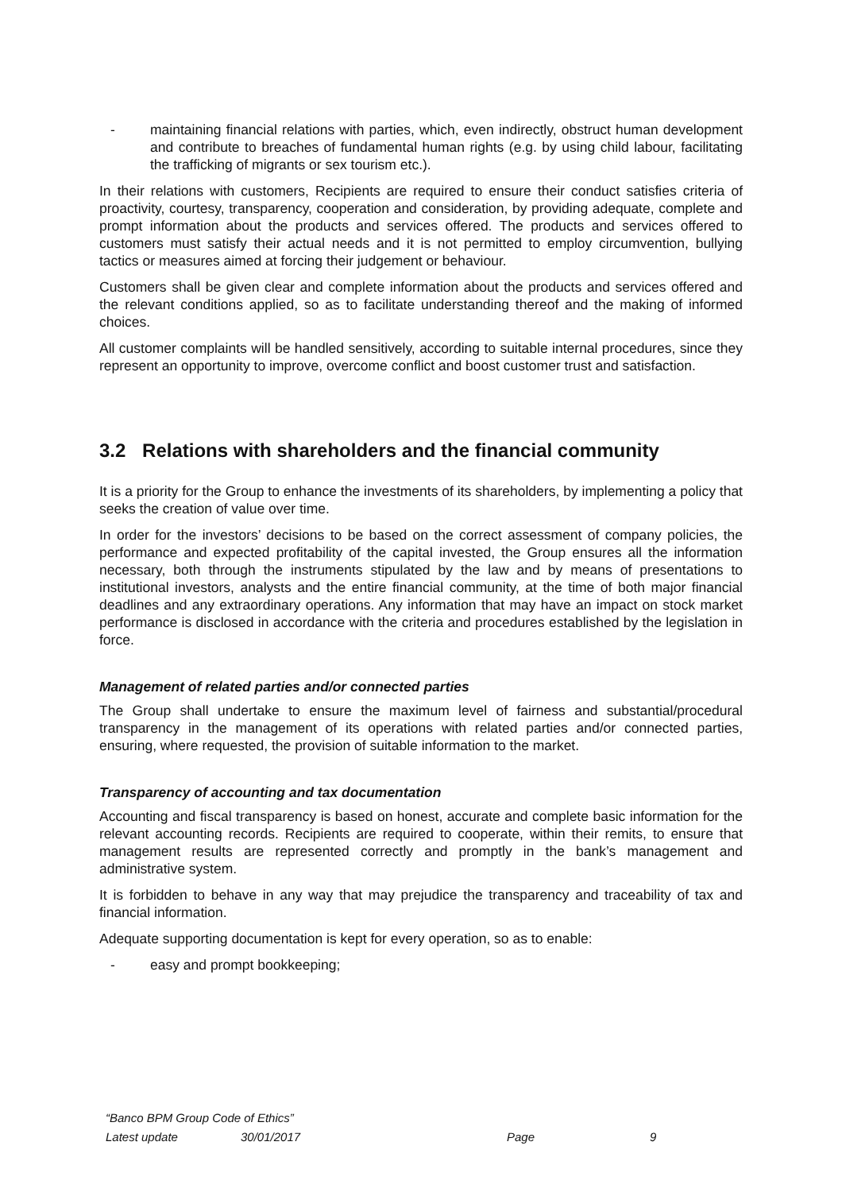- maintaining financial relations with parties, which, even indirectly, obstruct human development and contribute to breaches of fundamental human rights (e.g. by using child labour, facilitating the trafficking of migrants or sex tourism etc.).
In their relations with customers, Recipients are required to ensure their conduct satisfies criteria of proactivity, courtesy, transparency, cooperation and consideration, by providing adequate, complete and prompt information about the products and services offered. The products and services offered to customers must satisfy their actual needs and it is not permitted to employ circumvention, bullying tactics or measures aimed at forcing their judgement or behaviour.
Customers shall be given clear and complete information about the products and services offered and the relevant conditions applied, so as to facilitate understanding thereof and the making of informed choices.
All customer complaints will be handled sensitively, according to suitable internal procedures, since they represent an opportunity to improve, overcome conflict and boost customer trust and satisfaction.
3.2 Relations with shareholders and the financial community
It is a priority for the Group to enhance the investments of its shareholders, by implementing a policy that seeks the creation of value over time.
In order for the investors’ decisions to be based on the correct assessment of company policies, the performance and expected profitability of the capital invested, the Group ensures all the information necessary, both through the instruments stipulated by the law and by means of presentations to institutional investors, analysts and the entire financial community, at the time of both major financial deadlines and any extraordinary operations. Any information that may have an impact on stock market performance is disclosed in accordance with the criteria and procedures established by the legislation in force.
Management of related parties and/or connected parties
The Group shall undertake to ensure the maximum level of fairness and substantial/procedural transparency in the management of its operations with related parties and/or connected parties, ensuring, where requested, the provision of suitable information to the market.
Transparency of accounting and tax documentation
Accounting and fiscal transparency is based on honest, accurate and complete basic information for the relevant accounting records. Recipients are required to cooperate, within their remits, to ensure that management results are represented correctly and promptly in the bank’s management and administrative system.
It is forbidden to behave in any way that may prejudice the transparency and traceability of tax and financial information.
Adequate supporting documentation is kept for every operation, so as to enable:
- easy and prompt bookkeeping;
“Banco BPM Group Code of Ethics”
Latest update 30/01/2017 Page 9